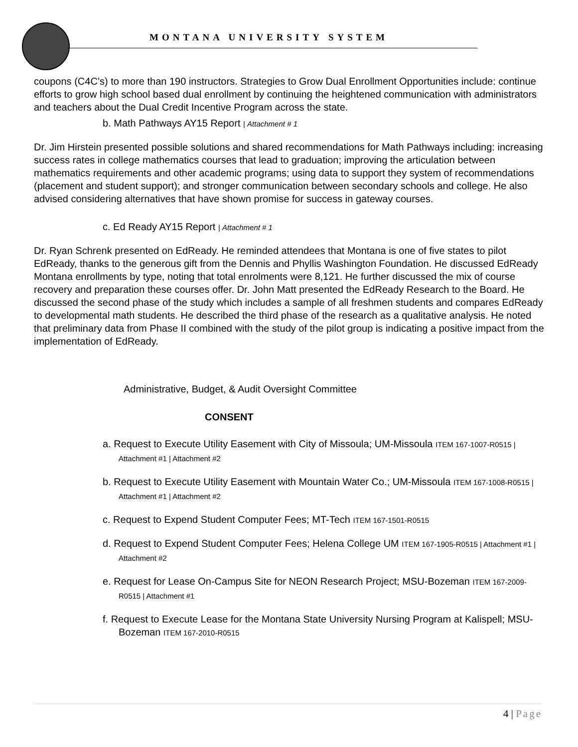MONTANA UNIVERSITY SYSTEM
coupons (C4C’s) to more than 190 instructors. Strategies to Grow Dual Enrollment Opportunities include: continue efforts to grow high school based dual enrollment by continuing the heightened communication with administrators and teachers about the Dual Credit Incentive Program across the state.
b. Math Pathways AY15 Report | Attachment # 1
Dr. Jim Hirstein presented possible solutions and shared recommendations for Math Pathways including: increasing success rates in college mathematics courses that lead to graduation; improving the articulation between mathematics requirements and other academic programs; using data to support they system of recommendations (placement and student support); and stronger communication between secondary schools and college. He also advised considering alternatives that have shown promise for success in gateway courses.
c. Ed Ready AY15 Report | Attachment # 1
Dr. Ryan Schrenk presented on EdReady. He reminded attendees that Montana is one of five states to pilot EdReady, thanks to the generous gift from the Dennis and Phyllis Washington Foundation. He discussed EdReady Montana enrollments by type, noting that total enrolments were 8,121. He further discussed the mix of course recovery and preparation these courses offer. Dr. John Matt presented the EdReady Research to the Board. He discussed the second phase of the study which includes a sample of all freshmen students and compares EdReady to developmental math students. He described the third phase of the research as a qualitative analysis. He noted that preliminary data from Phase II combined with the study of the pilot group is indicating a positive impact from the implementation of EdReady.
Administrative, Budget, & Audit Oversight Committee
CONSENT
a. Request to Execute Utility Easement with City of Missoula; UM-Missoula ITEM 167-1007-R0515 | Attachment #1 | Attachment #2
b. Request to Execute Utility Easement with Mountain Water Co.; UM-Missoula ITEM 167-1008-R0515 | Attachment #1 | Attachment #2
c. Request to Expend Student Computer Fees; MT-Tech ITEM 167-1501-R0515
d. Request to Expend Student Computer Fees; Helena College UM ITEM 167-1905-R0515 | Attachment #1 | Attachment #2
e. Request for Lease On-Campus Site for NEON Research Project; MSU-Bozeman ITEM 167-2009-R0515 | Attachment #1
f. Request to Execute Lease for the Montana State University Nursing Program at Kalispell; MSU-Bozeman ITEM 167-2010-R0515
4 | Page